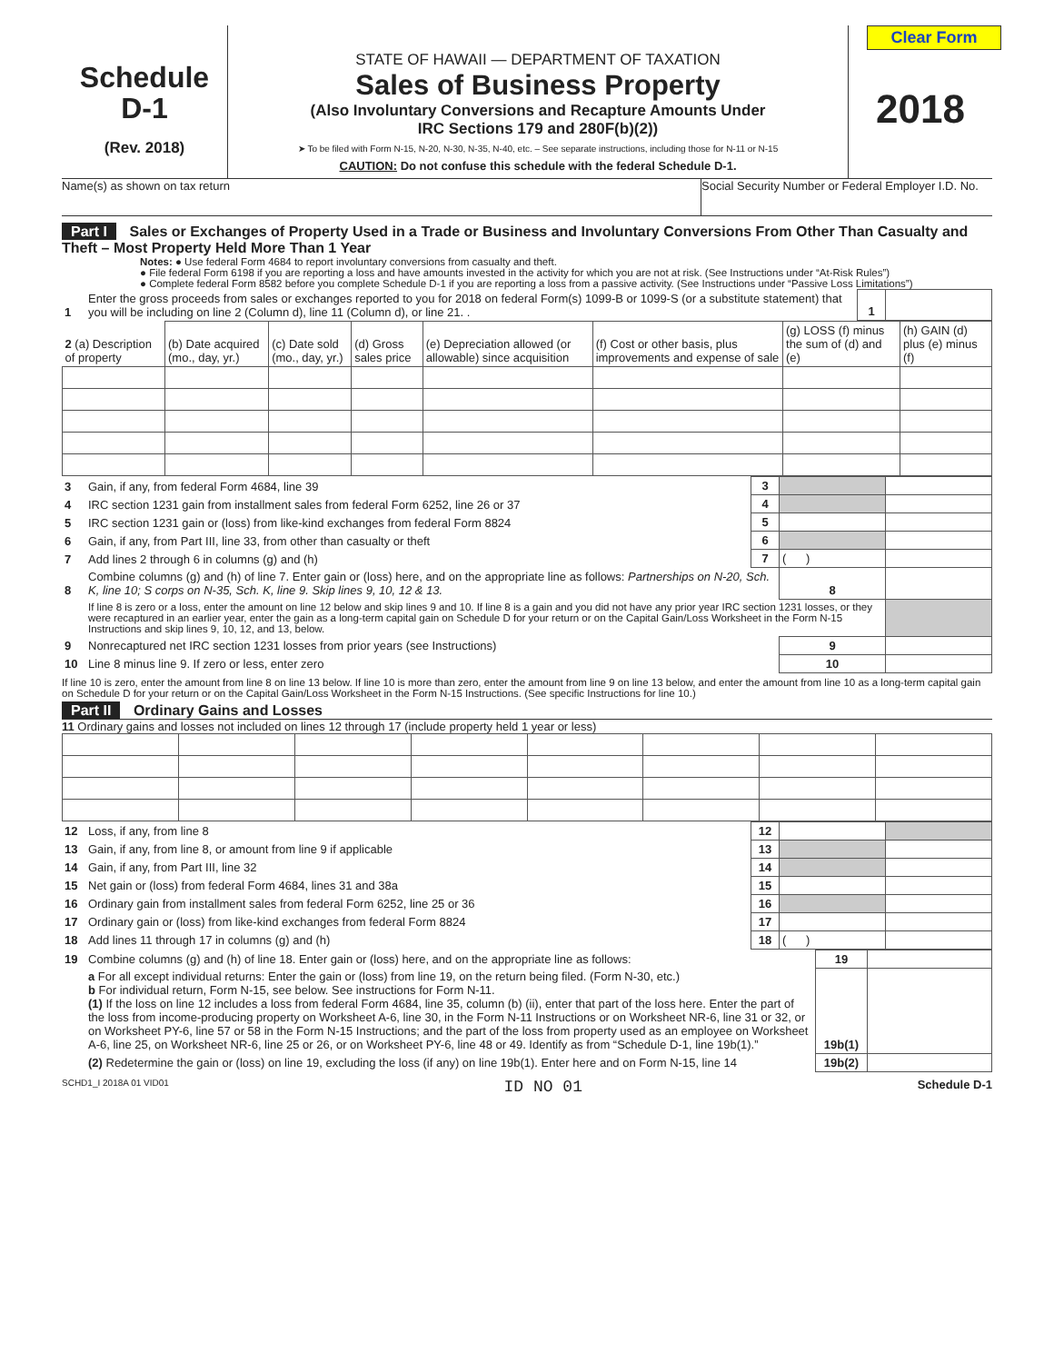Schedule
D-1
(Rev. 2018)
STATE OF HAWAII — DEPARTMENT OF TAXATION
Sales of Business Property
(Also Involuntary Conversions and Recapture Amounts Under
IRC Sections 179 and 280F(b)(2))
➤ To be filed with Form N-15, N-20, N-30, N-35, N-40, etc. – See separate instructions, including those for N-11 or N-15
CAUTION: Do not confuse this schedule with the federal Schedule D-1.
Clear Form
2018
Name(s) as shown on tax return Social Security Number or Federal Employer I.D. No.
Part I Sales or Exchanges of Property Used in a Trade or Business and Involuntary Conversions From Other Than Casualty and Theft – Most Property Held More Than 1 Year
Notes: ● Use federal Form 4684 to report involuntary conversions from casualty and theft.
● File federal Form 6198 if you are reporting a loss and have amounts invested in the activity for which you are not at risk. (See Instructions under “At-Risk Rules”)
● Complete federal Form 8582 before you complete Schedule D-1 if you are reporting a loss from a passive activity. (See Instructions under “Passive Loss Limitations”)
| 1 | Enter the gross proceeds from sales or exchanges reported to you for 2018 on federal Form(s) 1099-B or 1099-S (or a substitute statement) that you will be including on line 2 (Column d), line 11 (Column d), or line 21. . | 1 | |
| 2 (a) Description of property | (b) Date acquired (mo., day, yr.) | (c) Date sold (mo., day, yr.) | (d) Gross sales price | (e) Depreciation allowed (or allowable) since acquisition | (f) Cost or other basis, plus improvements and expense of sale | (g) LOSS (f) minus the sum of (d) and (e) | (h) GAIN (d) plus (e) minus (f) |
| 3 | Gain, if any, from federal Form 4684, line 39 | 3 | | |
| 4 | IRC section 1231 gain from installment sales from federal Form 6252, line 26 or 37 | 4 | | |
| 5 | IRC section 1231 gain or (loss) from like-kind exchanges from federal Form 8824 | 5 | | |
| 6 | Gain, if any, from Part III, line 33, from other than casualty or theft | 6 | | |
| 7 | Add lines 2 through 6 in columns (g) and (h) | 7 | ( ) | |
| 8 | Combine columns (g) and (h) of line 7. Enter gain or (loss) here, and on the appropriate line as follows: Partnerships on N-20, Sch. K, line 10; S corps on N-35, Sch. K, line 9. Skip lines 9, 10, 12 & 13. | | 8 | |
| | If line 8 is zero or a loss, enter the amount on line 12 below and skip lines 9 and 10. If line 8 is a gain and you did not have any prior year IRC section 1231 losses, or they were recaptured in an earlier year, enter the gain as a long-term capital gain on Schedule D for your return or on the Capital Gain/Loss Worksheet in the Form N-15 Instructions and skip lines 9, 10, 12, and 13, below. | | | |
| 9 | Nonrecaptured net IRC section 1231 losses from prior years (see Instructions) | | 9 | |
| 10 | Line 8 minus line 9. If zero or less, enter zero | | 10 | |
If line 10 is zero, enter the amount from line 8 on line 13 below. If line 10 is more than zero, enter the amount from line 9 on line 13 below, and enter the amount from line 10 as a long-term capital gain on Schedule D for your return or on the Capital Gain/Loss Worksheet in the Form N-15 Instructions. (See specific Instructions for line 10.)
Part II Ordinary Gains and Losses
11 Ordinary gains and losses not included on lines 12 through 17 (include property held 1 year or less)
| 12 | Loss, if any, from line 8 | 12 | | |
| 13 | Gain, if any, from line 8, or amount from line 9 if applicable | 13 | | |
| 14 | Gain, if any, from Part III, line 32 | 14 | | |
| 15 | Net gain or (loss) from federal Form 4684, lines 31 and 38a | 15 | | |
| 16 | Ordinary gain from installment sales from federal Form 6252, line 25 or 36 | 16 | | |
| 17 | Ordinary gain or (loss) from like-kind exchanges from federal Form 8824 | 17 | | |
| 18 | Add lines 11 through 17 in columns (g) and (h) | 18 | ( ) | |
| 19 | Combine columns (g) and (h) of line 18. Enter gain or (loss) here, and on the appropriate line as follows: | 19 | |
| | a For all except individual returns: Enter the gain or (loss) from line 19, on the return being filed. (Form N-30, etc.) b For individual return, Form N-15, see below. See instructions for Form N-11. (1) If the loss on line 12 includes a loss from federal Form 4684, line 35, column (b) (ii), enter that part of the loss here. Enter the part of the loss from income-producing property on Worksheet A-6, line 30, in the Form N-11 Instructions or on Worksheet NR-6, line 31 or 32, or on Worksheet PY-6, line 57 or 58 in the Form N-15 Instructions; and the part of the loss from property used as an employee on Worksheet A-6, line 25, on Worksheet NR-6, line 25 or 26, or on Worksheet PY-6, line 48 or 49. Identify as from “Schedule D-1, line 19b(1).” | 19b(1) | |
| | (2) Redetermine the gain or (loss) on line 19, excluding the loss (if any) on line 19b(1). Enter here and on Form N-15, line 14 | 19b(2) | |
SCHD1_I 2018A 01 VID01 ID NO 01 Schedule D-1